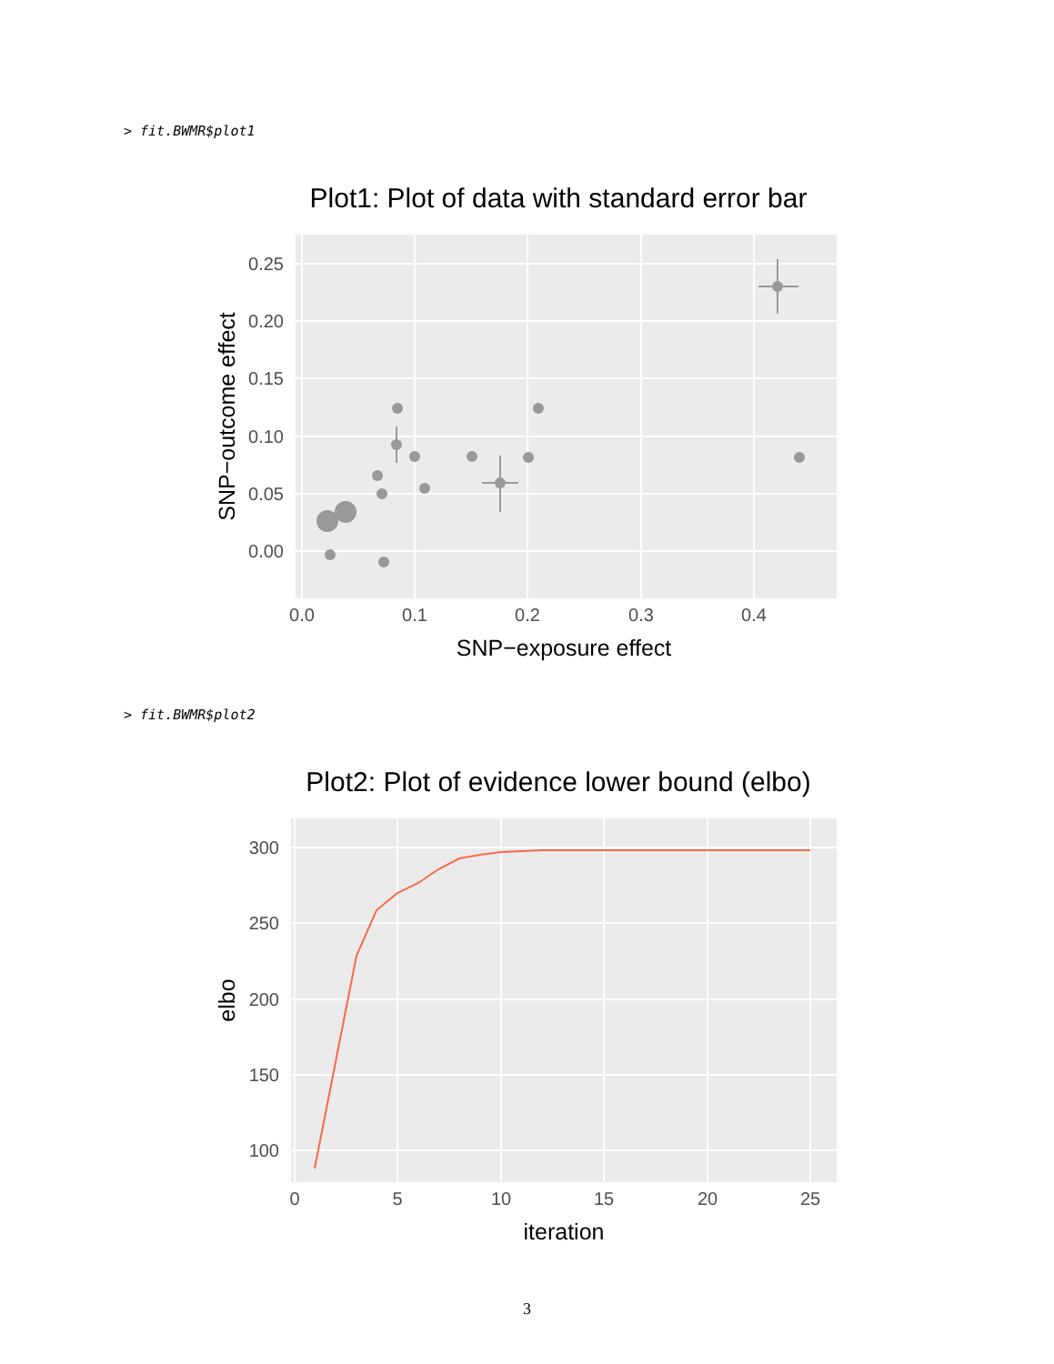> fit.BWMR$plot1
Plot1: Plot of data with standard error bar
0.25
0.20
0.15
0.10
0.05
0.00
0.0
0.1
0.2
0.3
0.4
SNP−exposure effect
SNP−outcome effect
> fit.BWMR$plot2
Plot2: Plot of evidence lower bound (elbo)
300
250
200
150
100
0
5
10
15
20
25
iteration
elbo
3